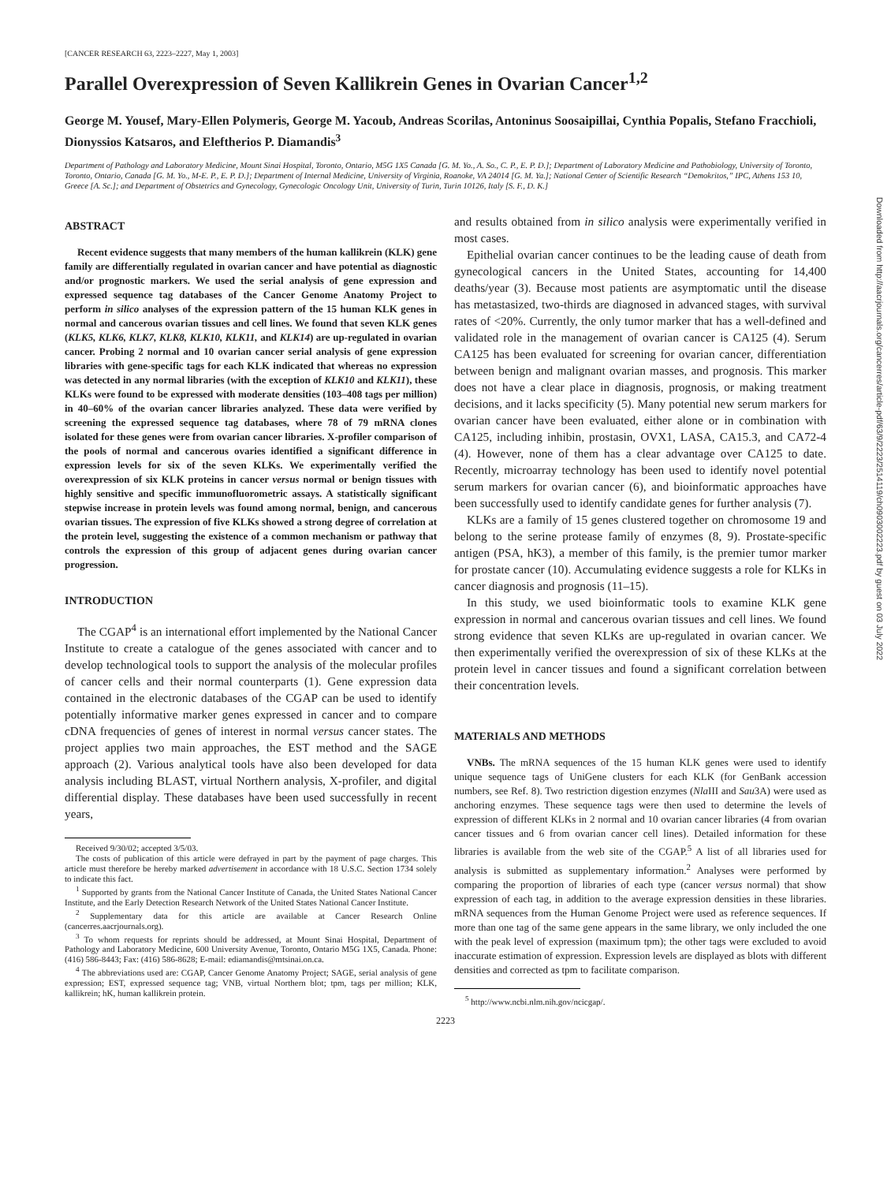Downloaded from http://aacrjournals.org/cancerres/article-pdf/63/9/2223/2514119/ch0903002223.pdf by guest on 03 July 2022
[CANCER RESEARCH 63, 2223–2227, May 1, 2003]
Parallel Overexpression of Seven Kallikrein Genes in Ovarian Cancer<sup>1,2</sup>
George M. Yousef, Mary-Ellen Polymeris, George M. Yacoub, Andreas Scorilas, Antoninus Soosaipillai, Cynthia Popalis, Stefano Fracchioli, Dionyssios Katsaros, and Eleftherios P. Diamandis<sup>3</sup>
Department of Pathology and Laboratory Medicine, Mount Sinai Hospital, Toronto, Ontario, M5G 1X5 Canada [G. M. Yo., A. So., C. P., E. P. D.]; Department of Laboratory Medicine and Pathobiology, University of Toronto, Toronto, Ontario, Canada [G. M. Yo., M-E. P., E. P. D.]; Department of Internal Medicine, University of Virginia, Roanoke, VA 24014 [G. M. Ya.]; National Center of Scientific Research “Demokritos,” IPC, Athens 153 10, Greece [A. Sc.]; and Department of Obstetrics and Gynecology, Gynecologic Oncology Unit, University of Turin, Turin 10126, Italy [S. F., D. K.]
ABSTRACT
Recent evidence suggests that many members of the human kallikrein (KLK) gene family are differentially regulated in ovarian cancer and have potential as diagnostic and/or prognostic markers. We used the serial analysis of gene expression and expressed sequence tag databases of the Cancer Genome Anatomy Project to perform in silico analyses of the expression pattern of the 15 human KLK genes in normal and cancerous ovarian tissues and cell lines. We found that seven KLK genes (KLK5, KLK6, KLK7, KLK8, KLK10, KLK11, and KLK14) are up-regulated in ovarian cancer. Probing 2 normal and 10 ovarian cancer serial analysis of gene expression libraries with gene-specific tags for each KLK indicated that whereas no expression was detected in any normal libraries (with the exception of KLK10 and KLK11), these KLKs were found to be expressed with moderate densities (103–408 tags per million) in 40–60% of the ovarian cancer libraries analyzed. These data were verified by screening the expressed sequence tag databases, where 78 of 79 mRNA clones isolated for these genes were from ovarian cancer libraries. X-profiler comparison of the pools of normal and cancerous ovaries identified a significant difference in expression levels for six of the seven KLKs. We experimentally verified the overexpression of six KLK proteins in cancer versus normal or benign tissues with highly sensitive and specific immunofluorometric assays. A statistically significant stepwise increase in protein levels was found among normal, benign, and cancerous ovarian tissues. The expression of five KLKs showed a strong degree of correlation at the protein level, suggesting the existence of a common mechanism or pathway that controls the expression of this group of adjacent genes during ovarian cancer progression.
INTRODUCTION
The CGAP<sup>4</sup> is an international effort implemented by the National Cancer Institute to create a catalogue of the genes associated with cancer and to develop technological tools to support the analysis of the molecular profiles of cancer cells and their normal counterparts (1). Gene expression data contained in the electronic databases of the CGAP can be used to identify potentially informative marker genes expressed in cancer and to compare cDNA frequencies of genes of interest in normal versus cancer states. The project applies two main approaches, the EST method and the SAGE approach (2). Various analytical tools have also been developed for data analysis including BLAST, virtual Northern analysis, X-profiler, and digital differential display. These databases have been used successfully in recent years,
Received 9/30/02; accepted 3/5/03.
The costs of publication of this article were defrayed in part by the payment of page charges. This article must therefore be hereby marked advertisement in accordance with 18 U.S.C. Section 1734 solely to indicate this fact.
<sup>1</sup> Supported by grants from the National Cancer Institute of Canada, the United States National Cancer Institute, and the Early Detection Research Network of the United States National Cancer Institute.
<sup>2</sup> Supplementary data for this article are available at Cancer Research Online (cancerres.aacrjournals.org).
<sup>3</sup> To whom requests for reprints should be addressed, at Mount Sinai Hospital, Department of Pathology and Laboratory Medicine, 600 University Avenue, Toronto, Ontario M5G 1X5, Canada. Phone: (416) 586-8443; Fax: (416) 586-8628; E-mail: ediamandis@mtsinai.on.ca.
<sup>4</sup> The abbreviations used are: CGAP, Cancer Genome Anatomy Project; SAGE, serial analysis of gene expression; EST, expressed sequence tag; VNB, virtual Northern blot; tpm, tags per million; KLK, kallikrein; hK, human kallikrein protein.
and results obtained from in silico analysis were experimentally verified in most cases.
Epithelial ovarian cancer continues to be the leading cause of death from gynecological cancers in the United States, accounting for 14,400 deaths/year (3). Because most patients are asymptomatic until the disease has metastasized, two-thirds are diagnosed in advanced stages, with survival rates of <20%. Currently, the only tumor marker that has a well-defined and validated role in the management of ovarian cancer is CA125 (4). Serum CA125 has been evaluated for screening for ovarian cancer, differentiation between benign and malignant ovarian masses, and prognosis. This marker does not have a clear place in diagnosis, prognosis, or making treatment decisions, and it lacks specificity (5). Many potential new serum markers for ovarian cancer have been evaluated, either alone or in combination with CA125, including inhibin, prostasin, OVX1, LASA, CA15.3, and CA72-4 (4). However, none of them has a clear advantage over CA125 to date. Recently, microarray technology has been used to identify novel potential serum markers for ovarian cancer (6), and bioinformatic approaches have been successfully used to identify candidate genes for further analysis (7).
KLKs are a family of 15 genes clustered together on chromosome 19 and belong to the serine protease family of enzymes (8, 9). Prostate-specific antigen (PSA, hK3), a member of this family, is the premier tumor marker for prostate cancer (10). Accumulating evidence suggests a role for KLKs in cancer diagnosis and prognosis (11–15).
In this study, we used bioinformatic tools to examine KLK gene expression in normal and cancerous ovarian tissues and cell lines. We found strong evidence that seven KLKs are up-regulated in ovarian cancer. We then experimentally verified the overexpression of six of these KLKs at the protein level in cancer tissues and found a significant correlation between their concentration levels.
MATERIALS AND METHODS
VNBs. The mRNA sequences of the 15 human KLK genes were used to identify unique sequence tags of UniGene clusters for each KLK (for GenBank accession numbers, see Ref. 8). Two restriction digestion enzymes (Nla III and Sau3A) were used as anchoring enzymes. These sequence tags were then used to determine the levels of expression of different KLKs in 2 normal and 10 ovarian cancer libraries (4 from ovarian cancer tissues and 6 from ovarian cancer cell lines). Detailed information for these libraries is available from the web site of the CGAP.<sup>5</sup> A list of all libraries used for analysis is submitted as supplementary information.<sup>2</sup> Analyses were performed by comparing the proportion of libraries of each type (cancer versus normal) that show expression of each tag, in addition to the average expression densities in these libraries. mRNA sequences from the Human Genome Project were used as reference sequences. If more than one tag of the same gene appears in the same library, we only included the one with the peak level of expression (maximum tpm); the other tags were excluded to avoid inaccurate estimation of expression. Expression levels are displayed as blots with different densities and corrected as tpm to facilitate comparison.
<sup>5</sup> http://www.ncbi.nlm.nih.gov/ncicgap/.
2223